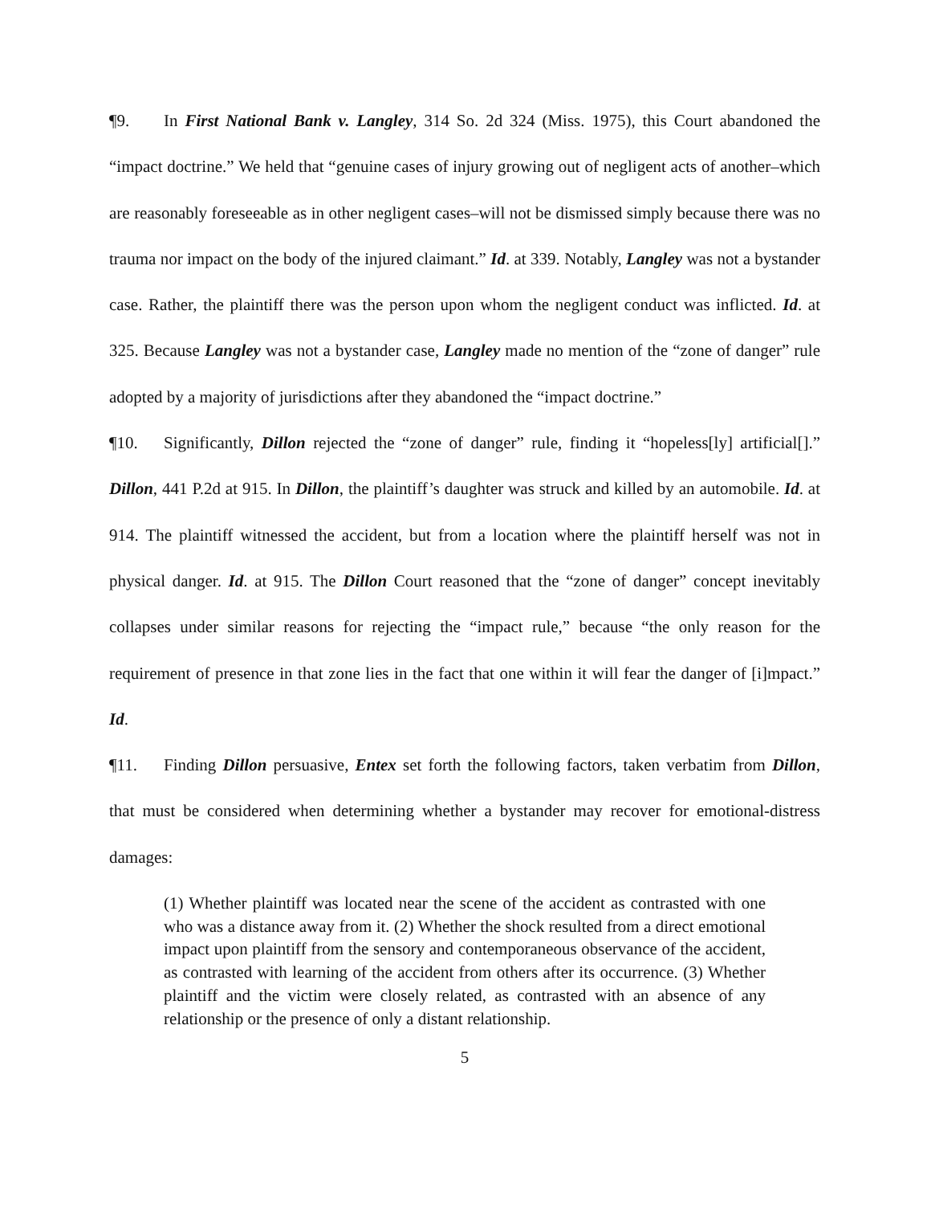¶9. In First National Bank v. Langley, 314 So. 2d 324 (Miss. 1975), this Court abandoned the “impact doctrine.” We held that “genuine cases of injury growing out of negligent acts of another–which are reasonably foreseeable as in other negligent cases–will not be dismissed simply because there was no trauma nor impact on the body of the injured claimant.” Id. at 339. Notably, Langley was not a bystander case. Rather, the plaintiff there was the person upon whom the negligent conduct was inflicted. Id. at 325. Because Langley was not a bystander case, Langley made no mention of the “zone of danger” rule adopted by a majority of jurisdictions after they abandoned the “impact doctrine.”
¶10. Significantly, Dillon rejected the “zone of danger” rule, finding it “hopeless[ly] artificial[].” Dillon, 441 P.2d at 915. In Dillon, the plaintiff’s daughter was struck and killed by an automobile. Id. at 914. The plaintiff witnessed the accident, but from a location where the plaintiff herself was not in physical danger. Id. at 915. The Dillon Court reasoned that the “zone of danger” concept inevitably collapses under similar reasons for rejecting the “impact rule,” because “the only reason for the requirement of presence in that zone lies in the fact that one within it will fear the danger of [i]mpact.” Id.
¶11. Finding Dillon persuasive, Entex set forth the following factors, taken verbatim from Dillon, that must be considered when determining whether a bystander may recover for emotional-distress damages:
(1) Whether plaintiff was located near the scene of the accident as contrasted with one who was a distance away from it. (2) Whether the shock resulted from a direct emotional impact upon plaintiff from the sensory and contemporaneous observance of the accident, as contrasted with learning of the accident from others after its occurrence. (3) Whether plaintiff and the victim were closely related, as contrasted with an absence of any relationship or the presence of only a distant relationship.
5